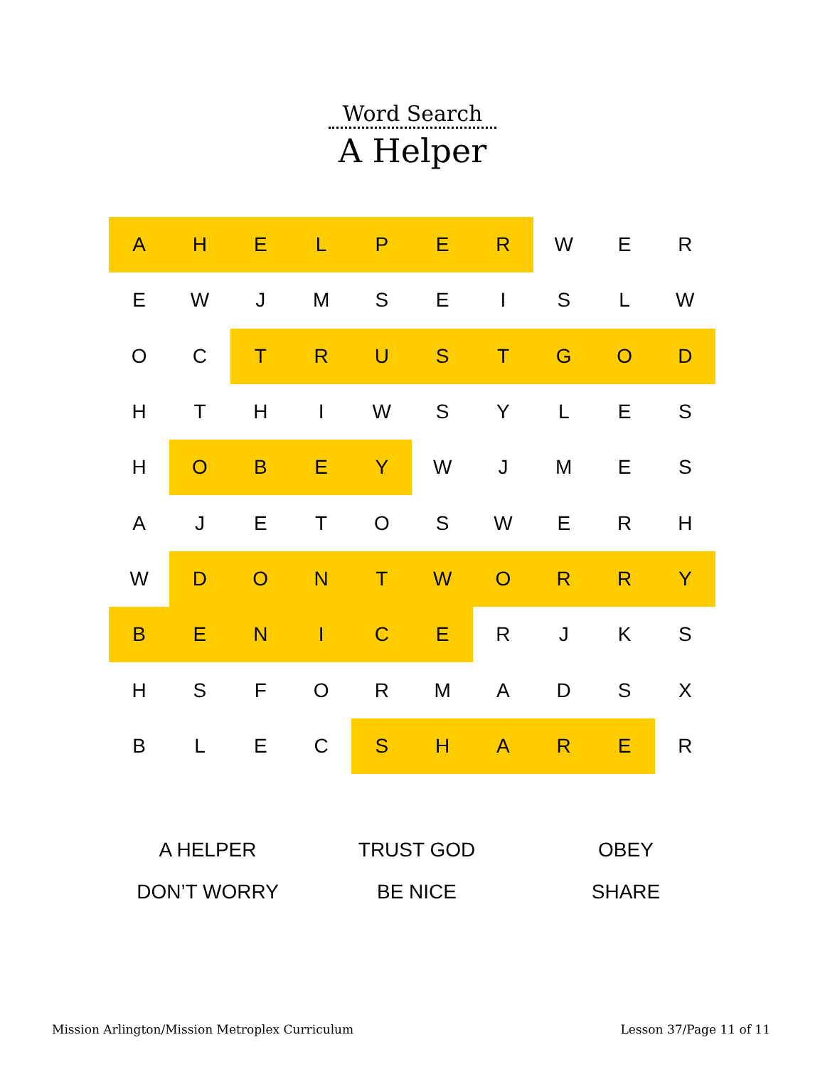Word Search
A Helper
| A | H | E | L | P | E | R | W | E | R |
| E | W | J | M | S | E | I | S | L | W |
| O | C | T | R | U | S | T | G | O | D |
| H | T | H | I | W | S | Y | L | E | S |
| H | O | B | E | Y | W | J | M | E | S |
| A | J | E | T | O | S | W | E | R | H |
| W | D | O | N | T | W | O | R | R | Y |
| B | E | N | I | C | E | R | J | K | S |
| H | S | F | O | R | M | A | D | S | X |
| B | L | E | C | S | H | A | R | E | R |
| A HELPER | TRUST GOD | OBEY |
| DON’T WORRY | BE NICE | SHARE |
Mission Arlington/Mission Metroplex Curriculum Lesson 37/Page 11 of 11